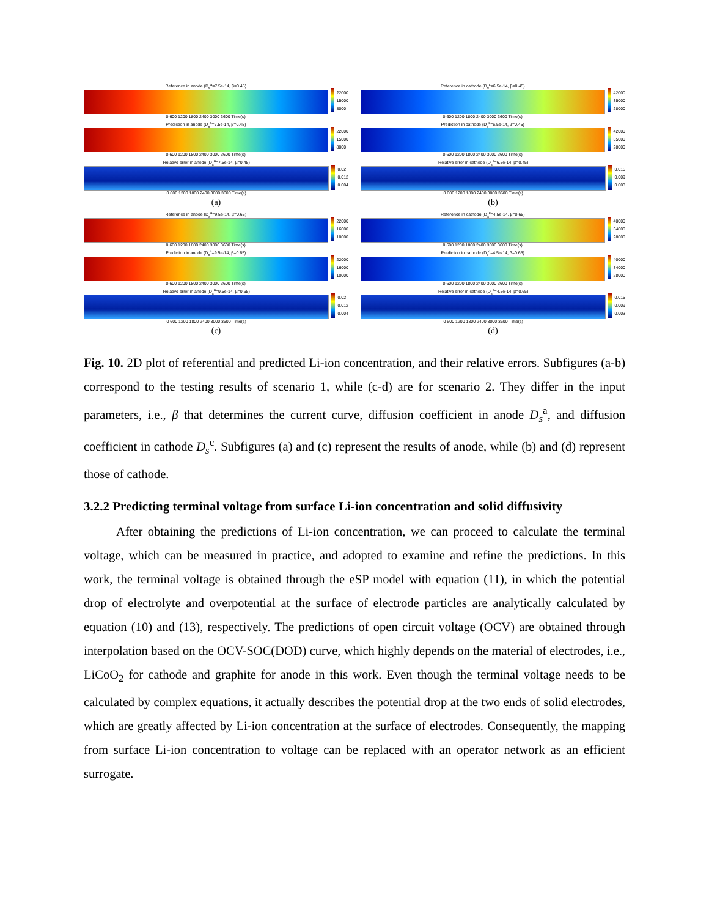Reference in anode (D<sub>s</sub><sup>a</sup>=7.5e-14, β=0.45)
0 600 1200 1800 2400 3000 3600 Time(s)
22000
15000
8000
Prediction in anode (D<sub>s</sub><sup>a</sup>=7.5e-14, β=0.45)
0 600 1200 1800 2400 3000 3600 Time(s)
22000
15000
8000
Relative error in anode (D<sub>s</sub><sup>a</sup>=7.5e-14, β=0.45)
0 600 1200 1800 2400 3000 3600 Time(s)
0.02
0.012
0.004
(a)
Reference in cathode (D<sub>s</sub><sup>c</sup>=6.5e-14, β=0.45)
0 600 1200 1800 2400 3000 3600 Time(s)
42000
35000
28000
Prediction in cathode (D<sub>s</sub><sup>c</sup>=6.5e-14, β=0.45)
0 600 1200 1800 2400 3000 3600 Time(s)
42000
35000
28000
Relative error in cathode (D<sub>s</sub><sup>c</sup>=6.5e-14, β=0.45)
0 600 1200 1800 2400 3000 3600 Time(s)
0.015
0.009
0.003
(b)
Reference in anode (D<sub>s</sub><sup>a</sup>=9.5e-14, β=0.65)
0 600 1200 1800 2400 3000 3600 Time(s)
22000
16000
10000
Prediction in anode (D<sub>s</sub><sup>a</sup>=9.5e-14, β=0.65)
0 600 1200 1800 2400 3000 3600 Time(s)
22000
16000
10000
Relative error in anode (D<sub>s</sub><sup>a</sup>=9.5e-14, β=0.65)
0 600 1200 1800 2400 3000 3600 Time(s)
0.02
0.012
0.004
(c)
Reference in cathode (D<sub>s</sub><sup>c</sup>=4.5e-14, β=0.65)
0 600 1200 1800 2400 3000 3600 Time(s)
40000
34000
28000
Prediction in cathode (D<sub>s</sub><sup>c</sup>=4.5e-14, β=0.65)
0 600 1200 1800 2400 3000 3600 Time(s)
40000
34000
28000
Relative error in cathode (D<sub>s</sub><sup>c</sup>=4.5e-14, β=0.65)
0 600 1200 1800 2400 3000 3600 Time(s)
0.015
0.009
0.003
(d)
Fig. 10. 2D plot of referential and predicted Li-ion concentration, and their relative errors. Subfigures (a-b) correspond to the testing results of scenario 1, while (c-d) are for scenario 2. They differ in the input parameters, i.e., β that determines the current curve, diffusion coefficient in anode D<sub>s</sub><sup>a</sup>, and diffusion coefficient in cathode D<sub>s</sub><sup>c</sup>. Subfigures (a) and (c) represent the results of anode, while (b) and (d) represent those of cathode.
3.2.2 Predicting terminal voltage from surface Li-ion concentration and solid diffusivity
After obtaining the predictions of Li-ion concentration, we can proceed to calculate the terminal voltage, which can be measured in practice, and adopted to examine and refine the predictions. In this work, the terminal voltage is obtained through the eSP model with equation (11), in which the potential drop of electrolyte and overpotential at the surface of electrode particles are analytically calculated by equation (10) and (13), respectively. The predictions of open circuit voltage (OCV) are obtained through interpolation based on the OCV-SOC(DOD) curve, which highly depends on the material of electrodes, i.e., LiCoO<sub>2</sub> for cathode and graphite for anode in this work. Even though the terminal voltage needs to be calculated by complex equations, it actually describes the potential drop at the two ends of solid electrodes, which are greatly affected by Li-ion concentration at the surface of electrodes. Consequently, the mapping from surface Li-ion concentration to voltage can be replaced with an operator network as an efficient surrogate.